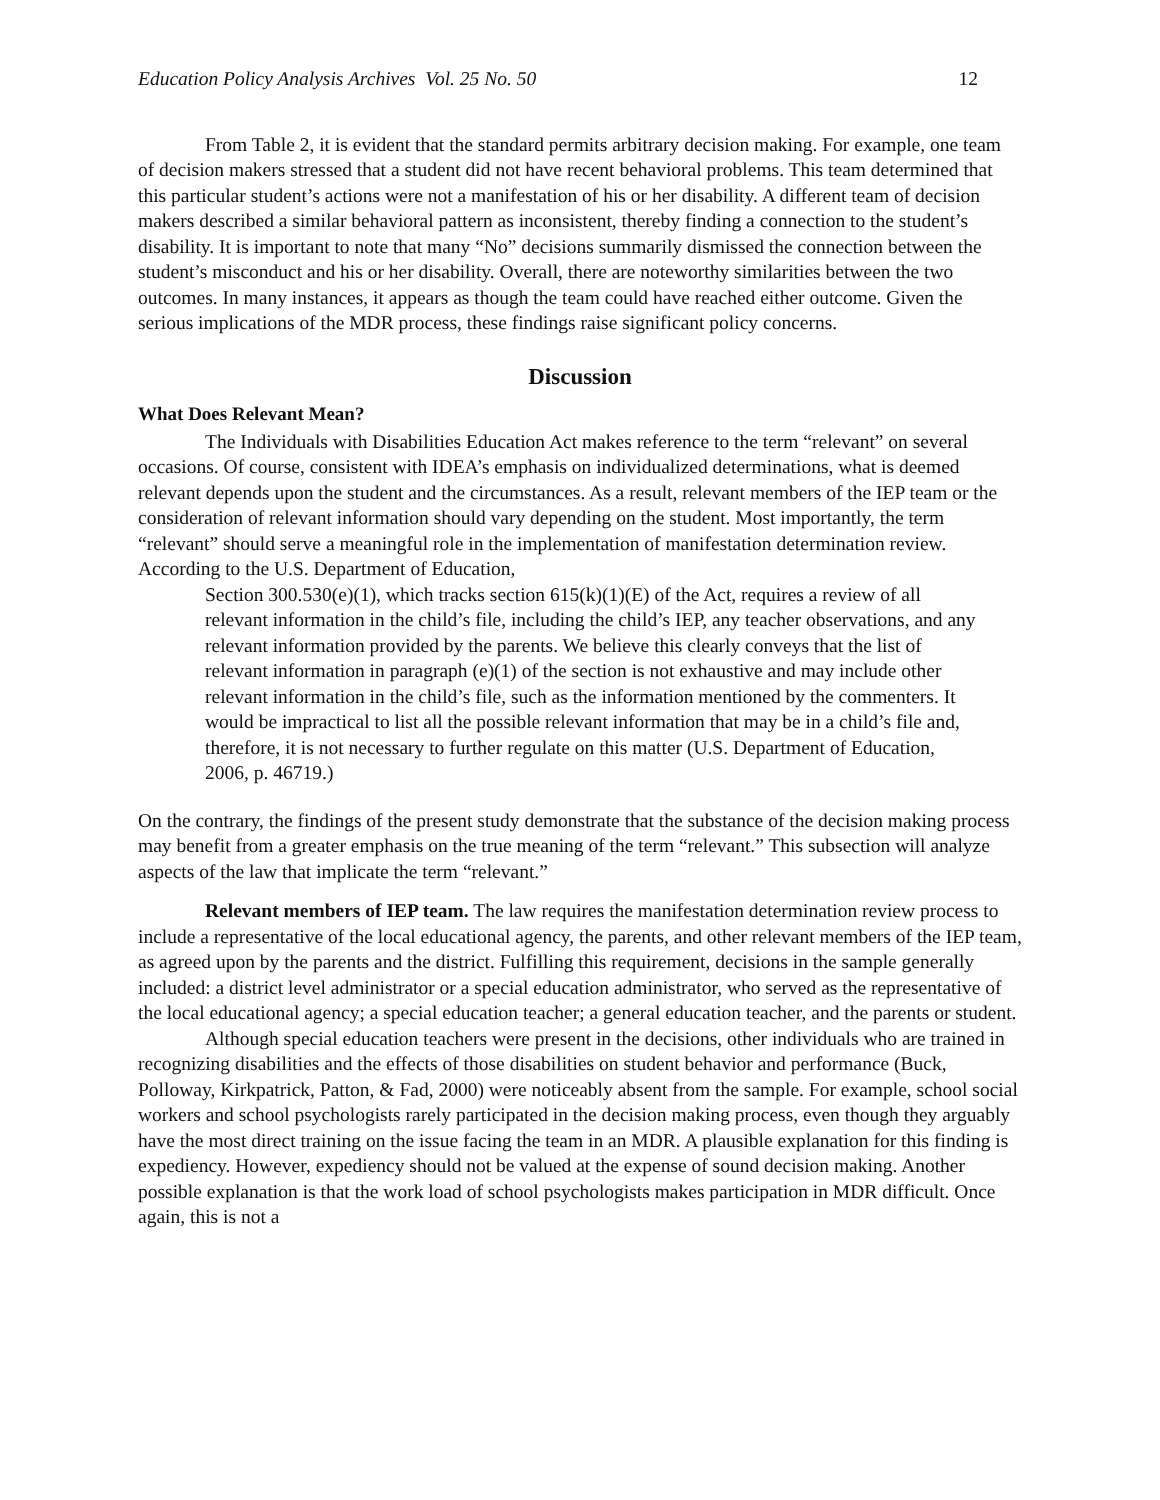Education Policy Analysis Archives Vol. 25 No. 50 12
From Table 2, it is evident that the standard permits arbitrary decision making. For example, one team of decision makers stressed that a student did not have recent behavioral problems. This team determined that this particular student’s actions were not a manifestation of his or her disability. A different team of decision makers described a similar behavioral pattern as inconsistent, thereby finding a connection to the student’s disability. It is important to note that many “No” decisions summarily dismissed the connection between the student’s misconduct and his or her disability. Overall, there are noteworthy similarities between the two outcomes. In many instances, it appears as though the team could have reached either outcome. Given the serious implications of the MDR process, these findings raise significant policy concerns.
Discussion
What Does Relevant Mean?
The Individuals with Disabilities Education Act makes reference to the term “relevant” on several occasions. Of course, consistent with IDEA’s emphasis on individualized determinations, what is deemed relevant depends upon the student and the circumstances. As a result, relevant members of the IEP team or the consideration of relevant information should vary depending on the student. Most importantly, the term “relevant” should serve a meaningful role in the implementation of manifestation determination review. According to the U.S. Department of Education,
Section 300.530(e)(1), which tracks section 615(k)(1)(E) of the Act, requires a review of all relevant information in the child’s file, including the child’s IEP, any teacher observations, and any relevant information provided by the parents. We believe this clearly conveys that the list of relevant information in paragraph (e)(1) of the section is not exhaustive and may include other relevant information in the child’s file, such as the information mentioned by the commenters. It would be impractical to list all the possible relevant information that may be in a child’s file and, therefore, it is not necessary to further regulate on this matter (U.S. Department of Education, 2006, p. 46719.)
On the contrary, the findings of the present study demonstrate that the substance of the decision making process may benefit from a greater emphasis on the true meaning of the term “relevant.” This subsection will analyze aspects of the law that implicate the term “relevant.”
Relevant members of IEP team. The law requires the manifestation determination review process to include a representative of the local educational agency, the parents, and other relevant members of the IEP team, as agreed upon by the parents and the district. Fulfilling this requirement, decisions in the sample generally included: a district level administrator or a special education administrator, who served as the representative of the local educational agency; a special education teacher; a general education teacher, and the parents or student.
Although special education teachers were present in the decisions, other individuals who are trained in recognizing disabilities and the effects of those disabilities on student behavior and performance (Buck, Polloway, Kirkpatrick, Patton, & Fad, 2000) were noticeably absent from the sample. For example, school social workers and school psychologists rarely participated in the decision making process, even though they arguably have the most direct training on the issue facing the team in an MDR. A plausible explanation for this finding is expediency. However, expediency should not be valued at the expense of sound decision making. Another possible explanation is that the work load of school psychologists makes participation in MDR difficult. Once again, this is not a